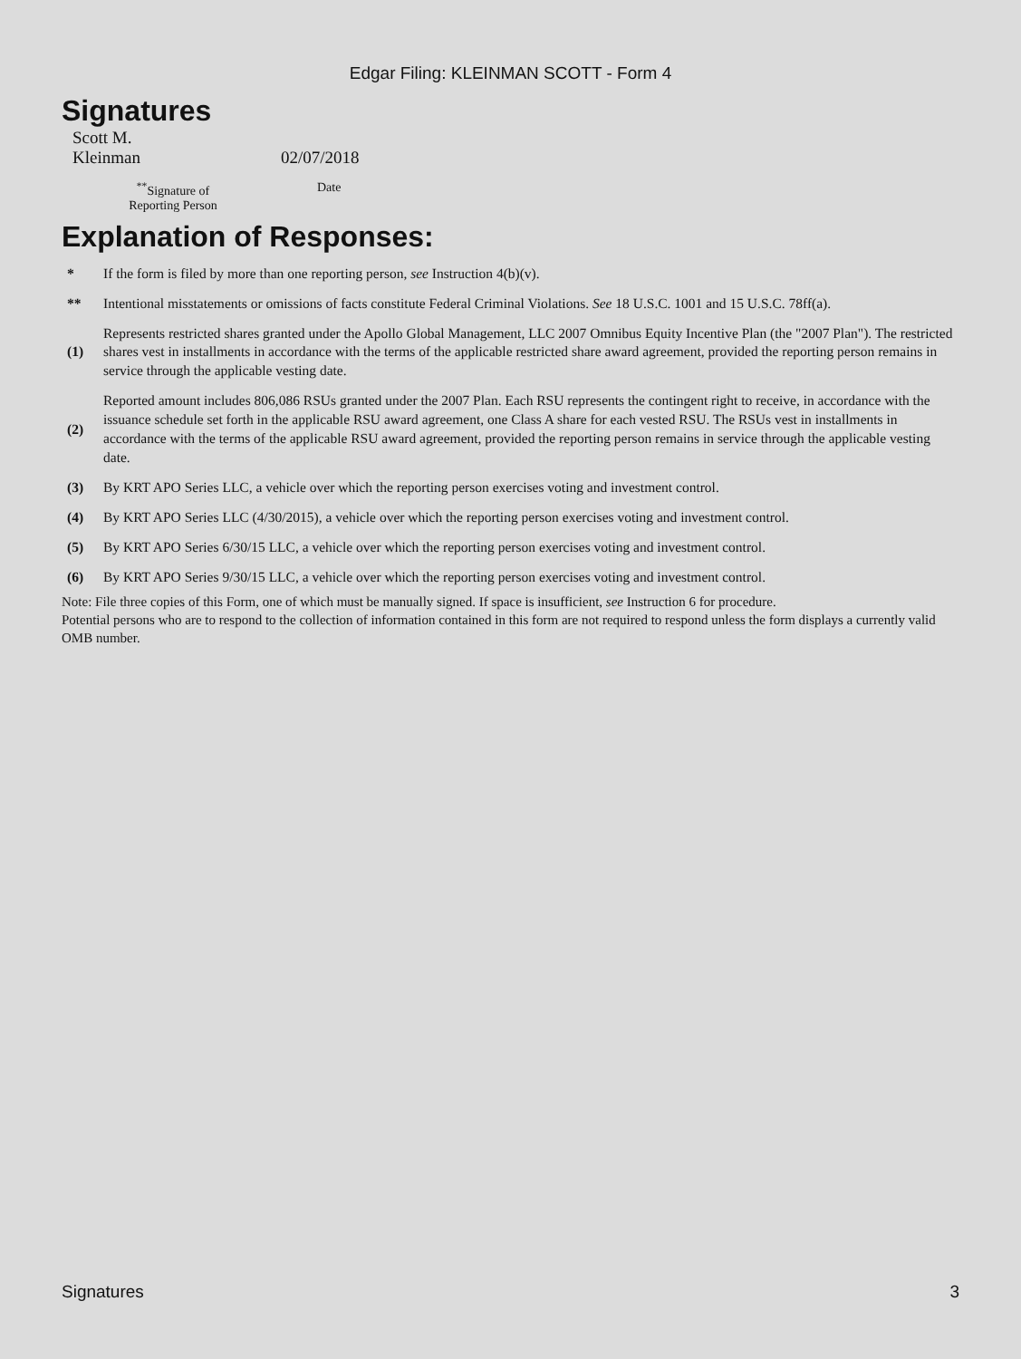Edgar Filing: KLEINMAN SCOTT - Form 4
Signatures
| Scott M. Kleinman | 02/07/2018 |
| <sup>**</sup> Signature of Reporting Person | Date |
Explanation of Responses:
| * | If the form is filed by more than one reporting person, see Instruction 4(b)(v). |
| ** | Intentional misstatements or omissions of facts constitute Federal Criminal Violations. See 18 U.S.C. 1001 and 15 U.S.C. 78ff(a). |
| (1) | Represents restricted shares granted under the Apollo Global Management, LLC 2007 Omnibus Equity Incentive Plan (the "2007 Plan"). The restricted shares vest in installments in accordance with the terms of the applicable restricted share award agreement, provided the reporting person remains in service through the applicable vesting date. |
| (2) | Reported amount includes 806,086 RSUs granted under the 2007 Plan. Each RSU represents the contingent right to receive, in accordance with the issuance schedule set forth in the applicable RSU award agreement, one Class A share for each vested RSU. The RSUs vest in installments in accordance with the terms of the applicable RSU award agreement, provided the reporting person remains in service through the applicable vesting date. |
| (3) | By KRT APO Series LLC, a vehicle over which the reporting person exercises voting and investment control. |
| (4) | By KRT APO Series LLC (4/30/2015), a vehicle over which the reporting person exercises voting and investment control. |
| (5) | By KRT APO Series 6/30/15 LLC, a vehicle over which the reporting person exercises voting and investment control. |
| (6) | By KRT APO Series 9/30/15 LLC, a vehicle over which the reporting person exercises voting and investment control. |
Note: File three copies of this Form, one of which must be manually signed. If space is insufficient, see Instruction 6 for procedure.
Potential persons who are to respond to the collection of information contained in this form are not required to respond unless the form displays a currently valid OMB number.
Signatures 3